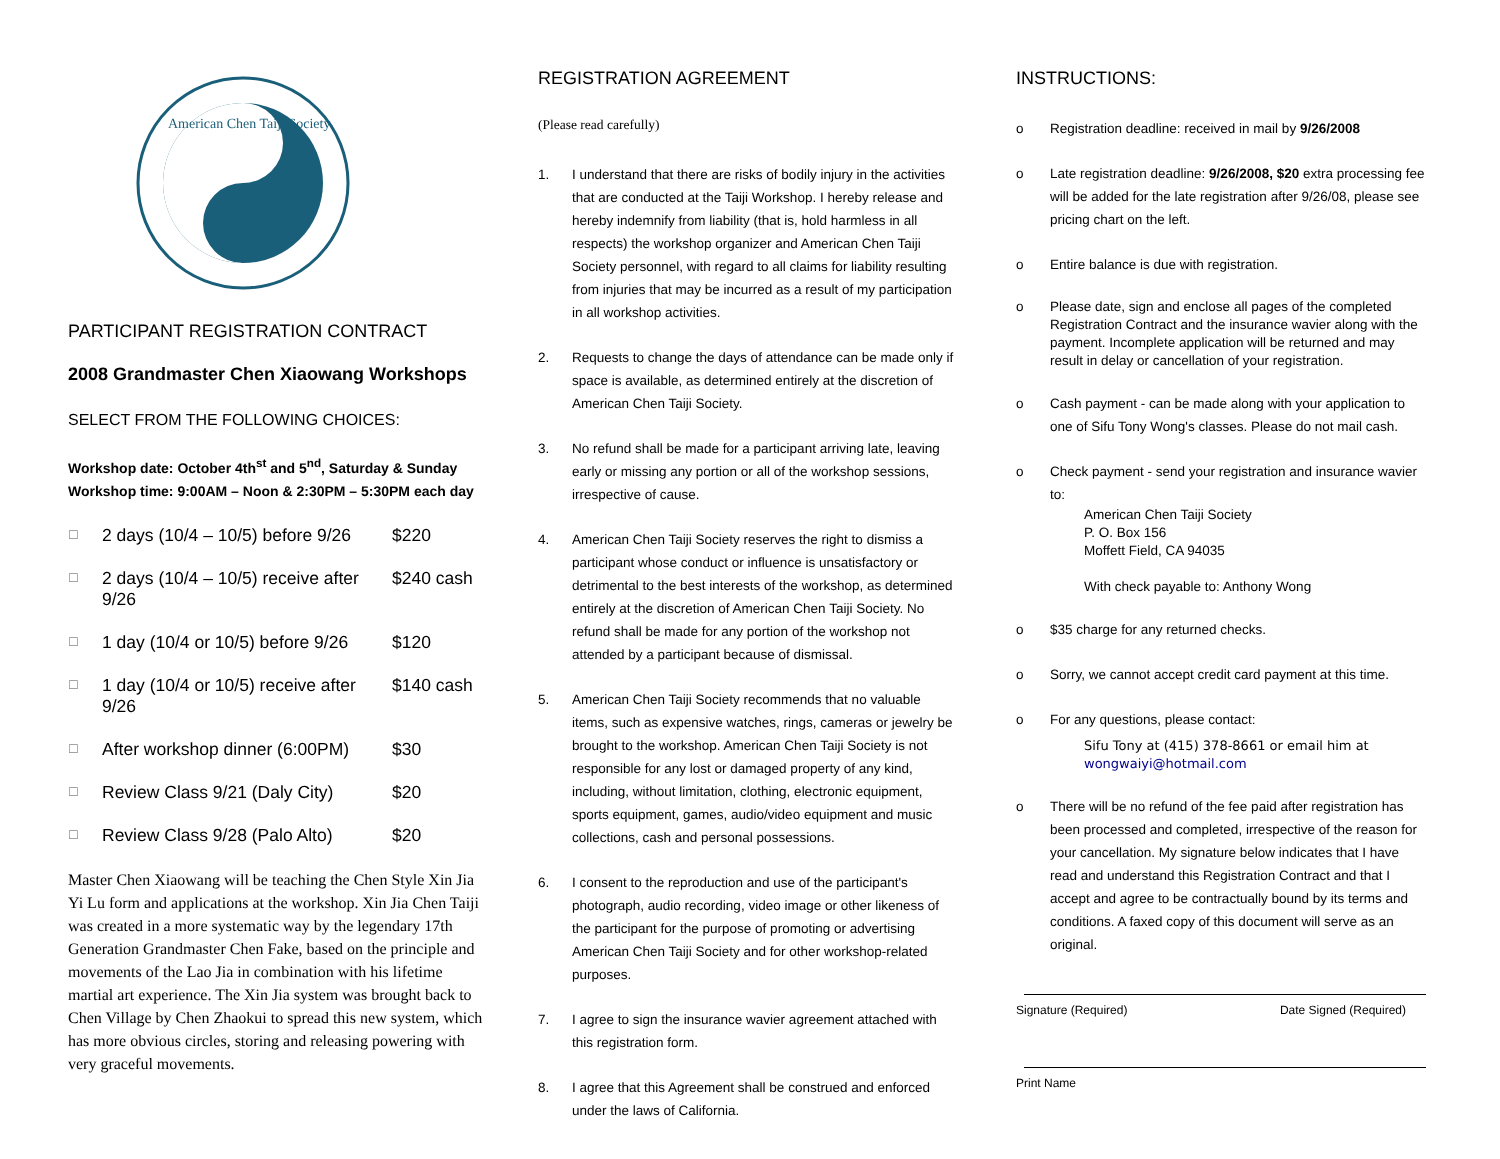American Chen Taiji Society
PARTICIPANT REGISTRATION CONTRACT
2008 Grandmaster Chen Xiaowang Workshops
SELECT FROM THE FOLLOWING CHOICES:
Workshop date: October 4th<sup>st</sup> and 5<sup>nd</sup>, Saturday & Sunday
Workshop time: 9:00AM – Noon & 2:30PM – 5:30PM each day
☐ 2 days (10/4 – 10/5) before 9/26 $220
☐ 2 days (10/4 – 10/5) receive after 9/26 $240 cash
☐ 1 day (10/4 or 10/5) before 9/26 $120
☐ 1 day (10/4 or 10/5) receive after 9/26 $140 cash
☐ After workshop dinner (6:00PM) $30
☐ Review Class 9/21 (Daly City) $20
☐ Review Class 9/28 (Palo Alto) $20
Master Chen Xiaowang will be teaching the Chen Style Xin Jia Yi Lu form and applications at the workshop. Xin Jia Chen Taiji was created in a more systematic way by the legendary 17th Generation Grandmaster Chen Fake, based on the principle and movements of the Lao Jia in combination with his lifetime martial art experience. The Xin Jia system was brought back to Chen Village by Chen Zhaokui to spread this new system, which has more obvious circles, storing and releasing powering with very graceful movements.
REGISTRATION AGREEMENT
(Please read carefully)
1. I understand that there are risks of bodily injury in the activities that are conducted at the Taiji Workshop. I hereby release and hereby indemnify from liability (that is, hold harmless in all respects) the workshop organizer and American Chen Taiji Society personnel, with regard to all claims for liability resulting from injuries that may be incurred as a result of my participation in all workshop activities.
2. Requests to change the days of attendance can be made only if space is available, as determined entirely at the discretion of American Chen Taiji Society.
3. No refund shall be made for a participant arriving late, leaving early or missing any portion or all of the workshop sessions, irrespective of cause.
4. American Chen Taiji Society reserves the right to dismiss a participant whose conduct or influence is unsatisfactory or detrimental to the best interests of the workshop, as determined entirely at the discretion of American Chen Taiji Society. No refund shall be made for any portion of the workshop not attended by a participant because of dismissal.
5. American Chen Taiji Society recommends that no valuable items, such as expensive watches, rings, cameras or jewelry be brought to the workshop. American Chen Taiji Society is not responsible for any lost or damaged property of any kind, including, without limitation, clothing, electronic equipment, sports equipment, games, audio/video equipment and music collections, cash and personal possessions.
6. I consent to the reproduction and use of the participant's photograph, audio recording, video image or other likeness of the participant for the purpose of promoting or advertising American Chen Taiji Society and for other workshop-related purposes.
7. I agree to sign the insurance wavier agreement attached with this registration form.
8. I agree that this Agreement shall be construed and enforced under the laws of California.
INSTRUCTIONS:
o Registration deadline: received in mail by 9/26/2008
o Late registration deadline: 9/26/2008, $20 extra processing fee will be added for the late registration after 9/26/08, please see pricing chart on the left.
o Entire balance is due with registration.
o Please date, sign and enclose all pages of the completed Registration Contract and the insurance wavier along with the payment. Incomplete application will be returned and may result in delay or cancellation of your registration.
o Cash payment - can be made along with your application to one of Sifu Tony Wong's classes. Please do not mail cash.
o Check payment - send your registration and insurance wavier to:
American Chen Taiji Society
P. O. Box 156
Moffett Field, CA 94035
With check payable to: Anthony Wong
o $35 charge for any returned checks.
o Sorry, we cannot accept credit card payment at this time.
o For any questions, please contact:
Sifu Tony at (415) 378-8661 or email him at wongwaiyi@hotmail.com
o There will be no refund of the fee paid after registration has been processed and completed, irrespective of the reason for your cancellation. My signature below indicates that I have read and understand this Registration Contract and that I accept and agree to be contractually bound by its terms and conditions. A faxed copy of this document will serve as an original.
Signature (Required) Date Signed (Required)
Print Name